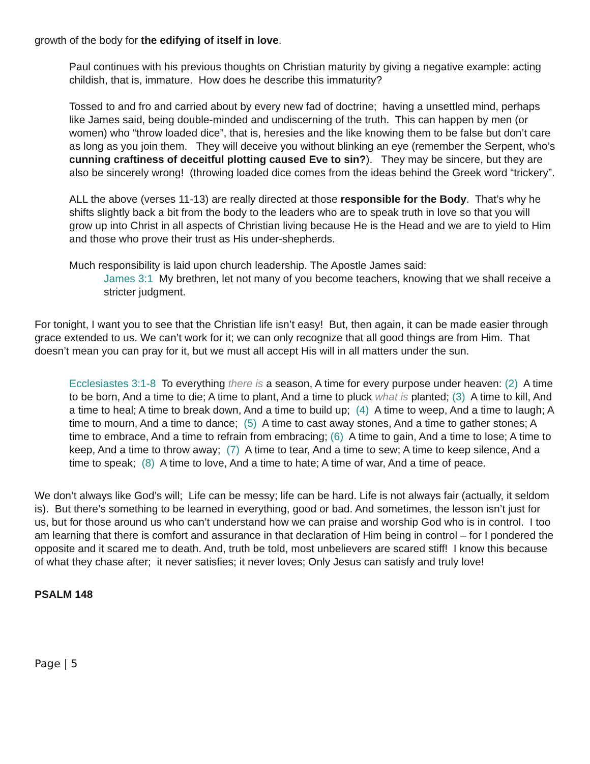growth of the body for the edifying of itself in love.
Paul continues with his previous thoughts on Christian maturity by giving a negative example: acting childish, that is, immature. How does he describe this immaturity?
Tossed to and fro and carried about by every new fad of doctrine; having a unsettled mind, perhaps like James said, being double-minded and undiscerning of the truth. This can happen by men (or women) who “throw loaded dice”, that is, heresies and the like knowing them to be false but don’t care as long as you join them. They will deceive you without blinking an eye (remember the Serpent, who’s cunning craftiness of deceitful plotting caused Eve to sin?). They may be sincere, but they are also be sincerely wrong! (throwing loaded dice comes from the ideas behind the Greek word “trickery”.
ALL the above (verses 11-13) are really directed at those responsible for the Body. That’s why he shifts slightly back a bit from the body to the leaders who are to speak truth in love so that you will grow up into Christ in all aspects of Christian living because He is the Head and we are to yield to Him and those who prove their trust as His under-shepherds.
Much responsibility is laid upon church leadership. The Apostle James said:
James 3:1 My brethren, let not many of you become teachers, knowing that we shall receive a stricter judgment.
For tonight, I want you to see that the Christian life isn’t easy! But, then again, it can be made easier through grace extended to us. We can’t work for it; we can only recognize that all good things are from Him. That doesn’t mean you can pray for it, but we must all accept His will in all matters under the sun.
Ecclesiastes 3:1-8 To everything there is a season, A time for every purpose under heaven: (2) A time to be born, And a time to die; A time to plant, And a time to pluck what is planted; (3) A time to kill, And a time to heal; A time to break down, And a time to build up; (4) A time to weep, And a time to laugh; A time to mourn, And a time to dance; (5) A time to cast away stones, And a time to gather stones; A time to embrace, And a time to refrain from embracing; (6) A time to gain, And a time to lose; A time to keep, And a time to throw away; (7) A time to tear, And a time to sew; A time to keep silence, And a time to speak; (8) A time to love, And a time to hate; A time of war, And a time of peace.
We don’t always like God’s will; Life can be messy; life can be hard. Life is not always fair (actually, it seldom is). But there’s something to be learned in everything, good or bad. And sometimes, the lesson isn’t just for us, but for those around us who can’t understand how we can praise and worship God who is in control. I too am learning that there is comfort and assurance in that declaration of Him being in control – for I pondered the opposite and it scared me to death. And, truth be told, most unbelievers are scared stiff! I know this because of what they chase after; it never satisfies; it never loves; Only Jesus can satisfy and truly love!
PSALM 148
Page | 5